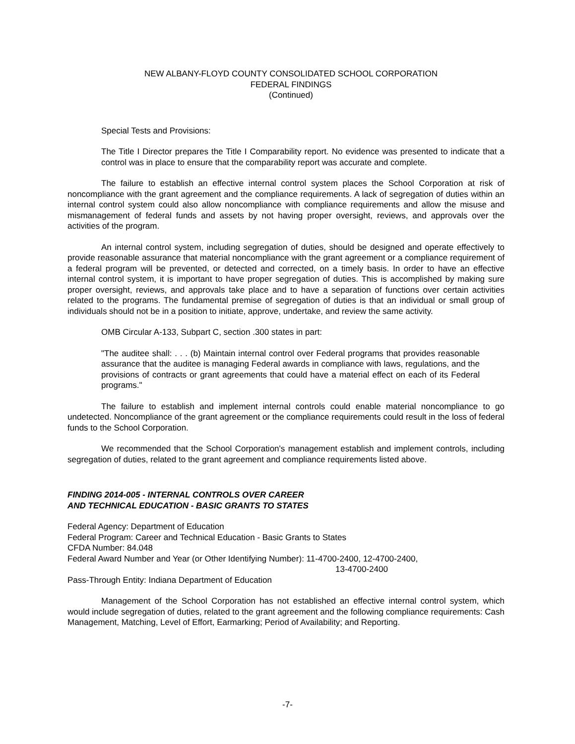NEW ALBANY-FLOYD COUNTY CONSOLIDATED SCHOOL CORPORATION
FEDERAL FINDINGS
(Continued)
Special Tests and Provisions:
The Title I Director prepares the Title I Comparability report. No evidence was presented to indicate that a control was in place to ensure that the comparability report was accurate and complete.
The failure to establish an effective internal control system places the School Corporation at risk of noncompliance with the grant agreement and the compliance requirements. A lack of segregation of duties within an internal control system could also allow noncompliance with compliance requirements and allow the misuse and mismanagement of federal funds and assets by not having proper oversight, reviews, and approvals over the activities of the program.
An internal control system, including segregation of duties, should be designed and operate effectively to provide reasonable assurance that material noncompliance with the grant agreement or a compliance requirement of a federal program will be prevented, or detected and corrected, on a timely basis. In order to have an effective internal control system, it is important to have proper segregation of duties. This is accomplished by making sure proper oversight, reviews, and approvals take place and to have a separation of functions over certain activities related to the programs. The fundamental premise of segregation of duties is that an individual or small group of individuals should not be in a position to initiate, approve, undertake, and review the same activity.
OMB Circular A-133, Subpart C, section .300 states in part:
"The auditee shall: . . . (b) Maintain internal control over Federal programs that provides reasonable assurance that the auditee is managing Federal awards in compliance with laws, regulations, and the provisions of contracts or grant agreements that could have a material effect on each of its Federal programs."
The failure to establish and implement internal controls could enable material noncompliance to go undetected. Noncompliance of the grant agreement or the compliance requirements could result in the loss of federal funds to the School Corporation.
We recommended that the School Corporation's management establish and implement controls, including segregation of duties, related to the grant agreement and compliance requirements listed above.
FINDING 2014-005 - INTERNAL CONTROLS OVER CAREER
AND TECHNICAL EDUCATION - BASIC GRANTS TO STATES
Federal Agency: Department of Education
Federal Program: Career and Technical Education - Basic Grants to States
CFDA Number: 84.048
Federal Award Number and Year (or Other Identifying Number): 11-4700-2400, 12-4700-2400,
13-4700-2400
Pass-Through Entity: Indiana Department of Education
Management of the School Corporation has not established an effective internal control system, which would include segregation of duties, related to the grant agreement and the following compliance requirements: Cash Management, Matching, Level of Effort, Earmarking; Period of Availability; and Reporting.
-7-